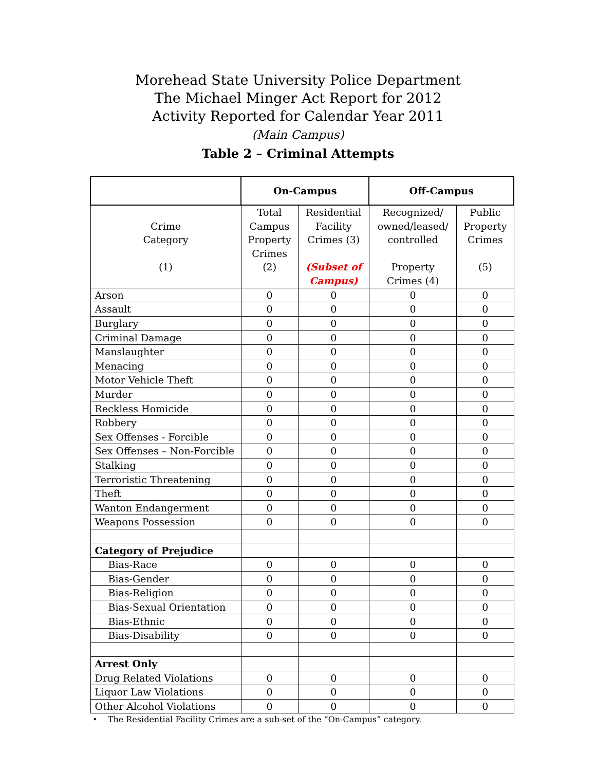Morehead State University Police Department
The Michael Minger Act Report for 2012
Activity Reported for Calendar Year 2011
(Main Campus)
Table 2 – Criminal Attempts
| | On-Campus | | Off-Campus | |
| --- | --- | --- | --- | --- |
| Crime Category (1) | Total Campus Property Crimes (2) | Residential Facility Crimes (3) (Subset of Campus) | Recognized/ owned/leased/ controlled Property Crimes (4) | Public Property Crimes (5) |
| Arson | 0 | 0 | 0 | 0 |
| Assault | 0 | 0 | 0 | 0 |
| Burglary | 0 | 0 | 0 | 0 |
| Criminal Damage | 0 | 0 | 0 | 0 |
| Manslaughter | 0 | 0 | 0 | 0 |
| Menacing | 0 | 0 | 0 | 0 |
| Motor Vehicle Theft | 0 | 0 | 0 | 0 |
| Murder | 0 | 0 | 0 | 0 |
| Reckless Homicide | 0 | 0 | 0 | 0 |
| Robbery | 0 | 0 | 0 | 0 |
| Sex Offenses - Forcible | 0 | 0 | 0 | 0 |
| Sex Offenses – Non-Forcible | 0 | 0 | 0 | 0 |
| Stalking | 0 | 0 | 0 | 0 |
| Terroristic Threatening | 0 | 0 | 0 | 0 |
| Theft | 0 | 0 | 0 | 0 |
| Wanton Endangerment | 0 | 0 | 0 | 0 |
| Weapons Possession | 0 | 0 | 0 | 0 |
| Category of Prejudice | | | | |
| Bias-Race | 0 | 0 | 0 | 0 |
| Bias-Gender | 0 | 0 | 0 | 0 |
| Bias-Religion | 0 | 0 | 0 | 0 |
| Bias-Sexual Orientation | 0 | 0 | 0 | 0 |
| Bias-Ethnic | 0 | 0 | 0 | 0 |
| Bias-Disability | 0 | 0 | 0 | 0 |
| Arrest Only | | | | |
| Drug Related Violations | 0 | 0 | 0 | 0 |
| Liquor Law Violations | 0 | 0 | 0 | 0 |
| Other Alcohol Violations | 0 | 0 | 0 | 0 |
• The Residential Facility Crimes are a sub-set of the “On-Campus” category.